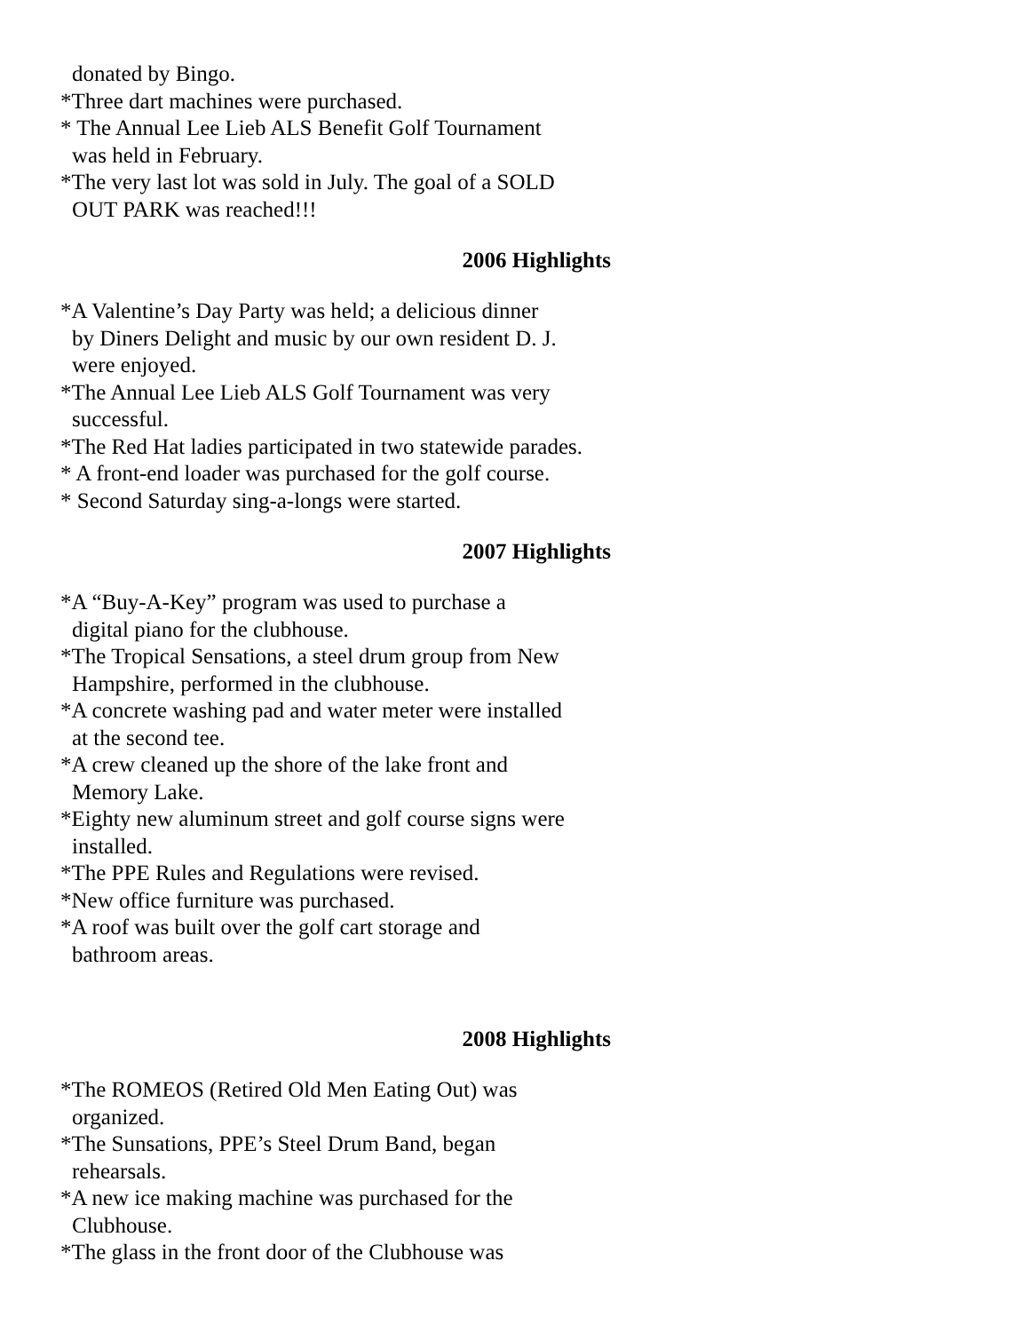donated by Bingo.
*Three dart machines were purchased.
* The Annual Lee Lieb ALS Benefit Golf Tournament
was held in February.
*The very last lot was sold in July. The goal of a SOLD
OUT PARK was reached!!!
2006 Highlights
*A Valentine’s Day Party was held; a delicious dinner
by Diners Delight and music by our own resident D. J.
were enjoyed.
*The Annual Lee Lieb ALS Golf Tournament was very
successful.
*The Red Hat ladies participated in two statewide parades.
* A front-end loader was purchased for the golf course.
* Second Saturday sing-a-longs were started.
2007 Highlights
*A “Buy-A-Key” program was used to purchase a
digital piano for the clubhouse.
*The Tropical Sensations, a steel drum group from New
Hampshire, performed in the clubhouse.
*A concrete washing pad and water meter were installed
at the second tee.
*A crew cleaned up the shore of the lake front and
Memory Lake.
*Eighty new aluminum street and golf course signs were
installed.
*The PPE Rules and Regulations were revised.
*New office furniture was purchased.
*A roof was built over the golf cart storage and
bathroom areas.
2008 Highlights
*The ROMEOS (Retired Old Men Eating Out) was
organized.
*The Sunsations, PPE’s Steel Drum Band, began
rehearsals.
*A new ice making machine was purchased for the
Clubhouse.
*The glass in the front door of the Clubhouse was